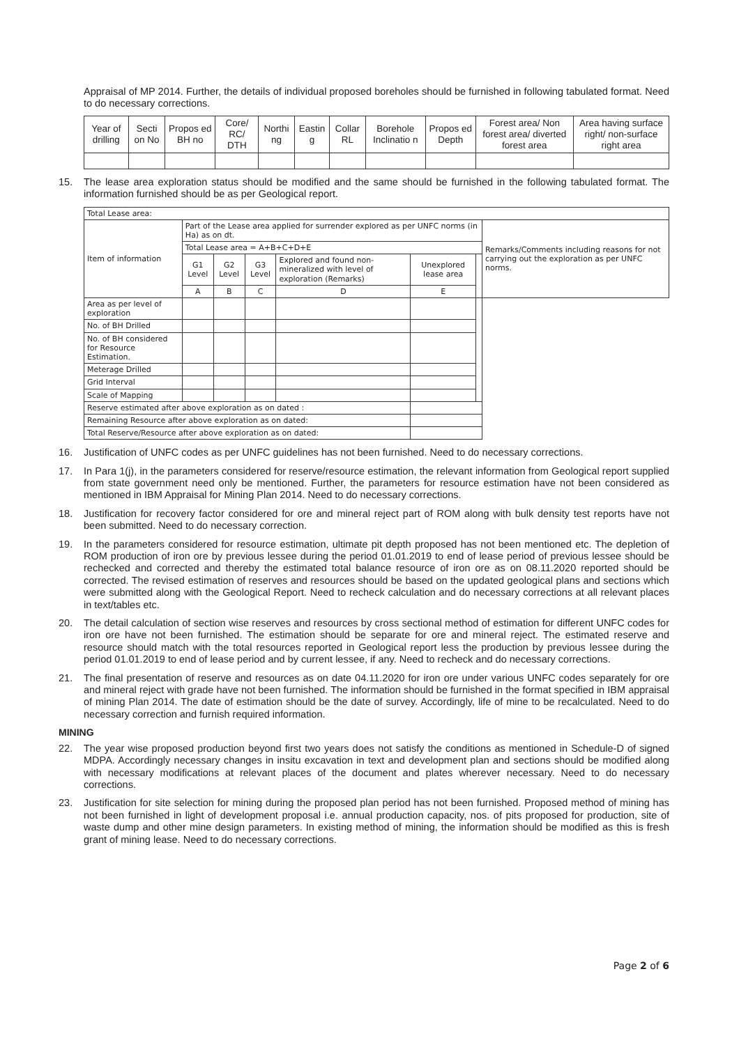Appraisal of MP 2014. Further, the details of individual proposed boreholes should be furnished in following tabulated format. Need to do necessary corrections.
| Year of drilling | Secti on No | Propos ed BH no | Core/ RC/ DTH | Northi ng | Eastin g | Collar RL | Borehole Inclinatio n | Propos ed Depth | Forest area/ Non forest area/ diverted forest area | Area having surface right/ non-surface right area |
| --- | --- | --- | --- | --- | --- | --- | --- | --- | --- | --- |
15. The lease area exploration status should be modified and the same should be furnished in the following tabulated format. The information furnished should be as per Geological report.
| Total Lease area: | | | | | | | |
| --- | --- | --- | --- | --- | --- | --- | --- |
| Item of information | Part of the Lease area applied for surrender explored as per UNFC norms (in Ha) as on dt. | | | | | | Remarks/Comments including reasons for not carrying out the exploration as per UNFC norms. |
| | Total Lease area = A+B+C+D+E | | | | | | |
| | G1 Level | G2 Level | G3 Level | Explored and found non-mineralized with level of exploration (Remarks) | Unexplored lease area | | |
| | A | B | C | D | E | | |
| Area as per level of exploration | | | | | | | |
| No. of BH Drilled | | | | | | | |
| No. of BH considered for Resource Estimation. | | | | | | | |
| Meterage Drilled | | | | | | | |
| Grid Interval | | | | | | | |
| Scale of Mapping | | | | | | | |
| Reserve estimated after above exploration as on dated : | | | | | | | |
| Remaining Resource after above exploration as on dated: | | | | | | | |
| Total Reserve/Resource after above exploration as on dated: | | | | | | | |
16. Justification of UNFC codes as per UNFC guidelines has not been furnished. Need to do necessary corrections.
17. In Para 1(j), in the parameters considered for reserve/resource estimation, the relevant information from Geological report supplied from state government need only be mentioned. Further, the parameters for resource estimation have not been considered as mentioned in IBM Appraisal for Mining Plan 2014. Need to do necessary corrections.
18. Justification for recovery factor considered for ore and mineral reject part of ROM along with bulk density test reports have not been submitted. Need to do necessary correction.
19. In the parameters considered for resource estimation, ultimate pit depth proposed has not been mentioned etc. The depletion of ROM production of iron ore by previous lessee during the period 01.01.2019 to end of lease period of previous lessee should be rechecked and corrected and thereby the estimated total balance resource of iron ore as on 08.11.2020 reported should be corrected. The revised estimation of reserves and resources should be based on the updated geological plans and sections which were submitted along with the Geological Report. Need to recheck calculation and do necessary corrections at all relevant places in text/tables etc.
20. The detail calculation of section wise reserves and resources by cross sectional method of estimation for different UNFC codes for iron ore have not been furnished. The estimation should be separate for ore and mineral reject. The estimated reserve and resource should match with the total resources reported in Geological report less the production by previous lessee during the period 01.01.2019 to end of lease period and by current lessee, if any. Need to recheck and do necessary corrections.
21. The final presentation of reserve and resources as on date 04.11.2020 for iron ore under various UNFC codes separately for ore and mineral reject with grade have not been furnished. The information should be furnished in the format specified in IBM appraisal of mining Plan 2014. The date of estimation should be the date of survey. Accordingly, life of mine to be recalculated. Need to do necessary correction and furnish required information.
MINING
22. The year wise proposed production beyond first two years does not satisfy the conditions as mentioned in Schedule-D of signed MDPA. Accordingly necessary changes in insitu excavation in text and development plan and sections should be modified along with necessary modifications at relevant places of the document and plates wherever necessary. Need to do necessary corrections.
23. Justification for site selection for mining during the proposed plan period has not been furnished. Proposed method of mining has not been furnished in light of development proposal i.e. annual production capacity, nos. of pits proposed for production, site of waste dump and other mine design parameters. In existing method of mining, the information should be modified as this is fresh grant of mining lease. Need to do necessary corrections.
Page 2 of 6